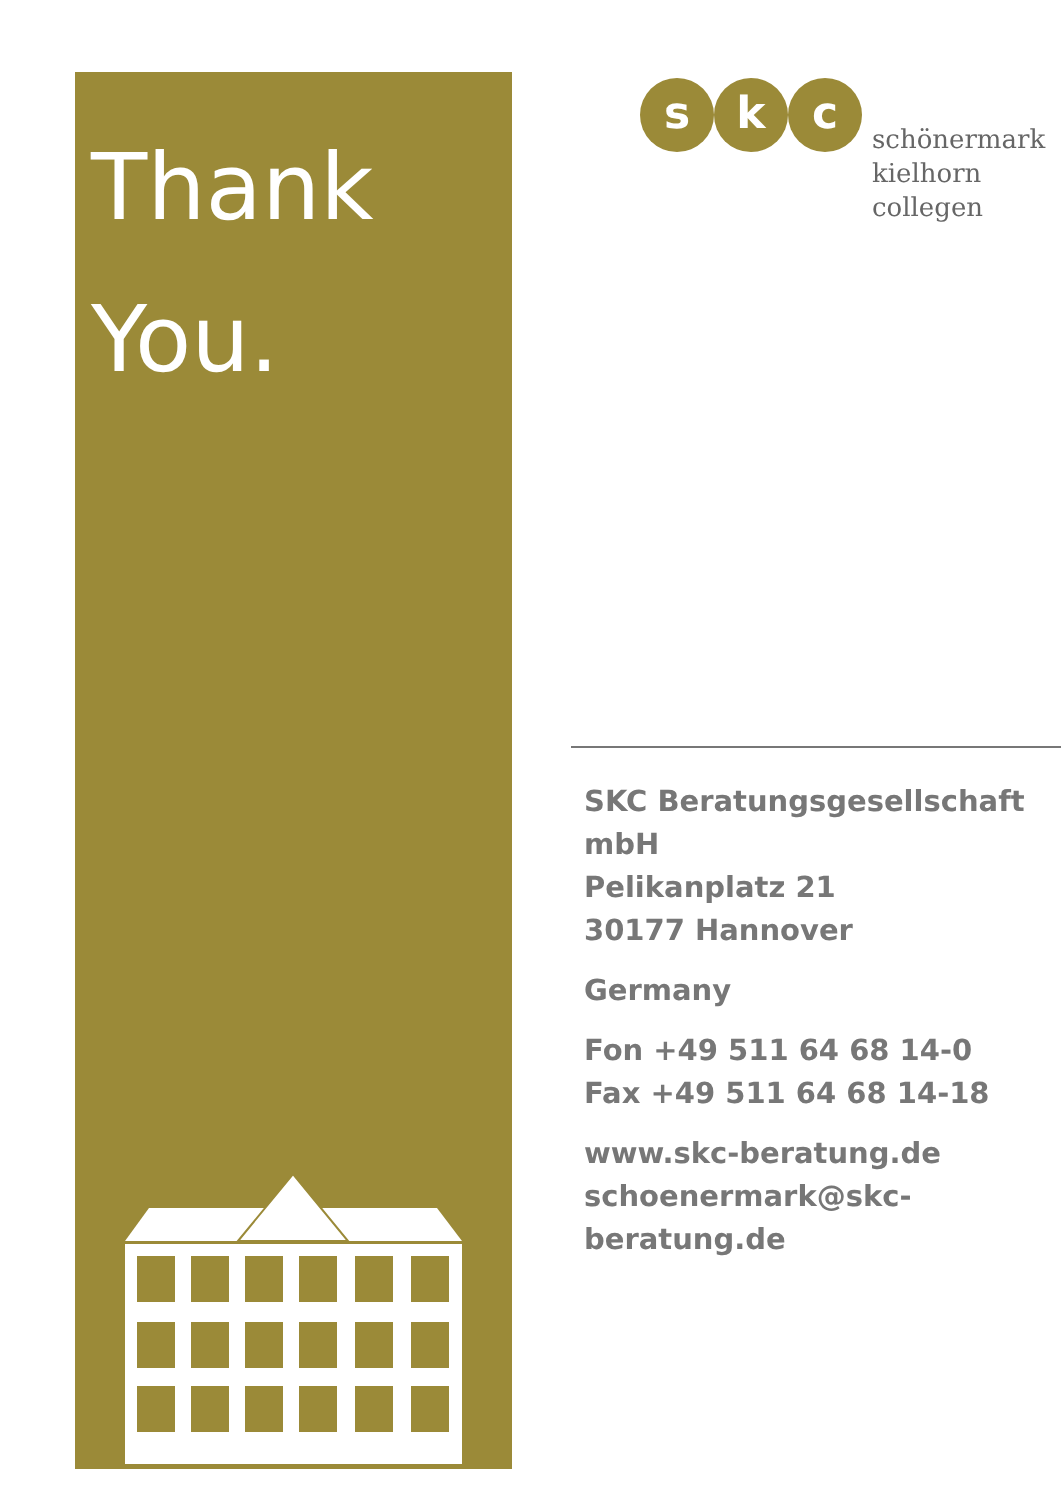Thank
You.
s k c
schönermark
kielhorn
collegen
SKC Beratungsgesellschaft mbH
Pelikanplatz 21
30177 Hannover
Germany
Fon +49 511 64 68 14-0
Fax +49 511 64 68 14-18
www.skc-beratung.de
schoenermark@skc-beratung.de